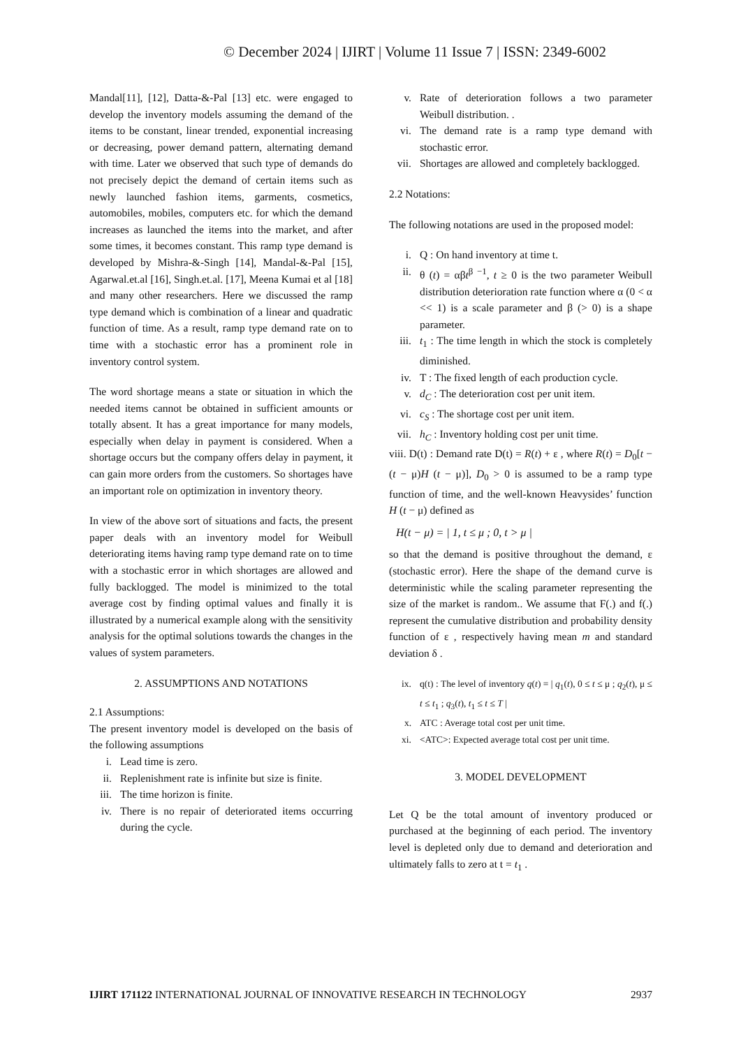© December 2024 | IJIRT | Volume 11 Issue 7 | ISSN: 2349-6002
Mandal[11], [12], Datta-&-Pal [13] etc. were engaged to develop the inventory models assuming the demand of the items to be constant, linear trended, exponential increasing or decreasing, power demand pattern, alternating demand with time. Later we observed that such type of demands do not precisely depict the demand of certain items such as newly launched fashion items, garments, cosmetics, automobiles, mobiles, computers etc. for which the demand increases as launched the items into the market, and after some times, it becomes constant. This ramp type demand is developed by Mishra-&-Singh [14], Mandal-&-Pal [15], Agarwal.et.al [16], Singh.et.al. [17], Meena Kumai et al [18] and many other researchers. Here we discussed the ramp type demand which is combination of a linear and quadratic function of time. As a result, ramp type demand rate on to time with a stochastic error has a prominent role in inventory control system.
The word shortage means a state or situation in which the needed items cannot be obtained in sufficient amounts or totally absent. It has a great importance for many models, especially when delay in payment is considered. When a shortage occurs but the company offers delay in payment, it can gain more orders from the customers. So shortages have an important role on optimization in inventory theory.
In view of the above sort of situations and facts, the present paper deals with an inventory model for Weibull deteriorating items having ramp type demand rate on to time with a stochastic error in which shortages are allowed and fully backlogged. The model is minimized to the total average cost by finding optimal values and finally it is illustrated by a numerical example along with the sensitivity analysis for the optimal solutions towards the changes in the values of system parameters.
2. ASSUMPTIONS AND NOTATIONS
2.1 Assumptions:
The present inventory model is developed on the basis of the following assumptions
i. Lead time is zero.
ii. Replenishment rate is infinite but size is finite.
iii. The time horizon is finite.
iv. There is no repair of deteriorated items occurring during the cycle.
v. Rate of deterioration follows a two parameter Weibull distribution. .
vi. The demand rate is a ramp type demand with stochastic error.
vii. Shortages are allowed and completely backlogged.
2.2 Notations:
The following notations are used in the proposed model:
i. Q : On hand inventory at time t.
ii. θ (t) = αβt<sup>β −1</sup>, t ≥ 0 is the two parameter Weibull distribution deterioration rate function where α (0 < α << 1) is a scale parameter and β (> 0) is a shape parameter.
iii. t<sub>1</sub> : The time length in which the stock is completely diminished.
iv. T : The fixed length of each production cycle.
v. d<sub>C</sub> : The deterioration cost per unit item.
vi. c<sub>S</sub> : The shortage cost per unit item.
vii. h<sub>C</sub> : Inventory holding cost per unit time.
viii. D(t) : Demand rate D(t) = R(t) + ε , where R(t) = D<sub>0</sub>[t − (t − μ)H (t − μ)], D<sub>0</sub> > 0 is assumed to be a ramp type function of time, and the well-known Heavysides’ function H (t − μ) defined as
H(t − μ) = | 1, t ≤ μ ; 0, t > μ |
so that the demand is positive throughout the demand, ε (stochastic error). Here the shape of the demand curve is deterministic while the scaling parameter representing the size of the market is random.. We assume that F(.) and f(.) represent the cumulative distribution and probability density function of ε , respectively having mean m and standard deviation δ .
ix. q(t) : The level of inventory q(t) = | q<sub>1</sub>(t), 0 ≤ t ≤ μ ; q<sub>2</sub>(t), μ ≤ t ≤ t<sub>1</sub> ; q<sub>3</sub>(t), t<sub>1</sub> ≤ t ≤ T |
x. ATC : Average total cost per unit time.
xi. <ATC>: Expected average total cost per unit time.
3. MODEL DEVELOPMENT
Let Q be the total amount of inventory produced or purchased at the beginning of each period. The inventory level is depleted only due to demand and deterioration and ultimately falls to zero at t = t<sub>1</sub> .
IJIRT 171122 INTERNATIONAL JOURNAL OF INNOVATIVE RESEARCH IN TECHNOLOGY 2937